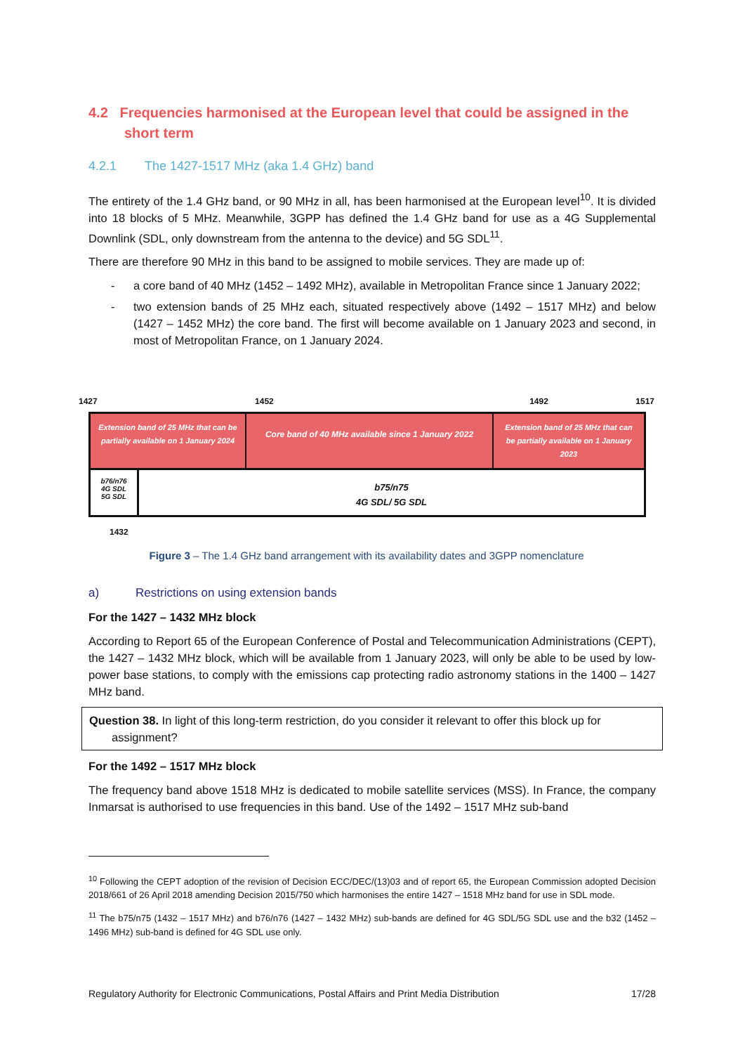4.2 Frequencies harmonised at the European level that could be assigned in the
short term
4.2.1 The 1427-1517 MHz (aka 1.4 GHz) band
The entirety of the 1.4 GHz band, or 90 MHz in all, has been harmonised at the European level<sup>10</sup>. It is divided into 18 blocks of 5 MHz. Meanwhile, 3GPP has defined the 1.4 GHz band for use as a 4G Supplemental Downlink (SDL, only downstream from the antenna to the device) and 5G SDL<sup>11</sup>.
There are therefore 90 MHz in this band to be assigned to mobile services. They are made up of:
- a core band of 40 MHz (1452 – 1492 MHz), available in Metropolitan France since 1 January 2022;
- two extension bands of 25 MHz each, situated respectively above (1492 – 1517 MHz) and below (1427 – 1452 MHz) the core band. The first will become available on 1 January 2023 and second, in most of Metropolitan France, on 1 January 2024.
1427 1452 1492 1517
Extension band of 25 MHz that can be partially available on 1 January 2024
Core band of 40 MHz available since 1 January 2022
Extension band of 25 MHz that can be partially available on 1 January 2023
b76/n76
4G SDL
5G SDL
b75/n75
4G SDL/ 5G SDL
1432
Figure 3 – The 1.4 GHz band arrangement with its availability dates and 3GPP nomenclature
a) Restrictions on using extension bands
For the 1427 – 1432 MHz block
According to Report 65 of the European Conference of Postal and Telecommunication Administrations (CEPT), the 1427 – 1432 MHz block, which will be available from 1 January 2023, will only be able to be used by low-power base stations, to comply with the emissions cap protecting radio astronomy stations in the 1400 – 1427 MHz band.
Question 38. In light of this long-term restriction, do you consider it relevant to offer this block up for
assignment?
For the 1492 – 1517 MHz block
The frequency band above 1518 MHz is dedicated to mobile satellite services (MSS). In France, the company Inmarsat is authorised to use frequencies in this band. Use of the 1492 – 1517 MHz sub-band
<sup>10</sup> Following the CEPT adoption of the revision of Decision ECC/DEC/(13)03 and of report 65, the European Commission adopted Decision 2018/661 of 26 April 2018 amending Decision 2015/750 which harmonises the entire 1427 – 1518 MHz band for use in SDL mode.
<sup>11</sup> The b75/n75 (1432 – 1517 MHz) and b76/n76 (1427 – 1432 MHz) sub-bands are defined for 4G SDL/5G SDL use and the b32 (1452 – 1496 MHz) sub-band is defined for 4G SDL use only.
Regulatory Authority for Electronic Communications, Postal Affairs and Print Media Distribution 17/28